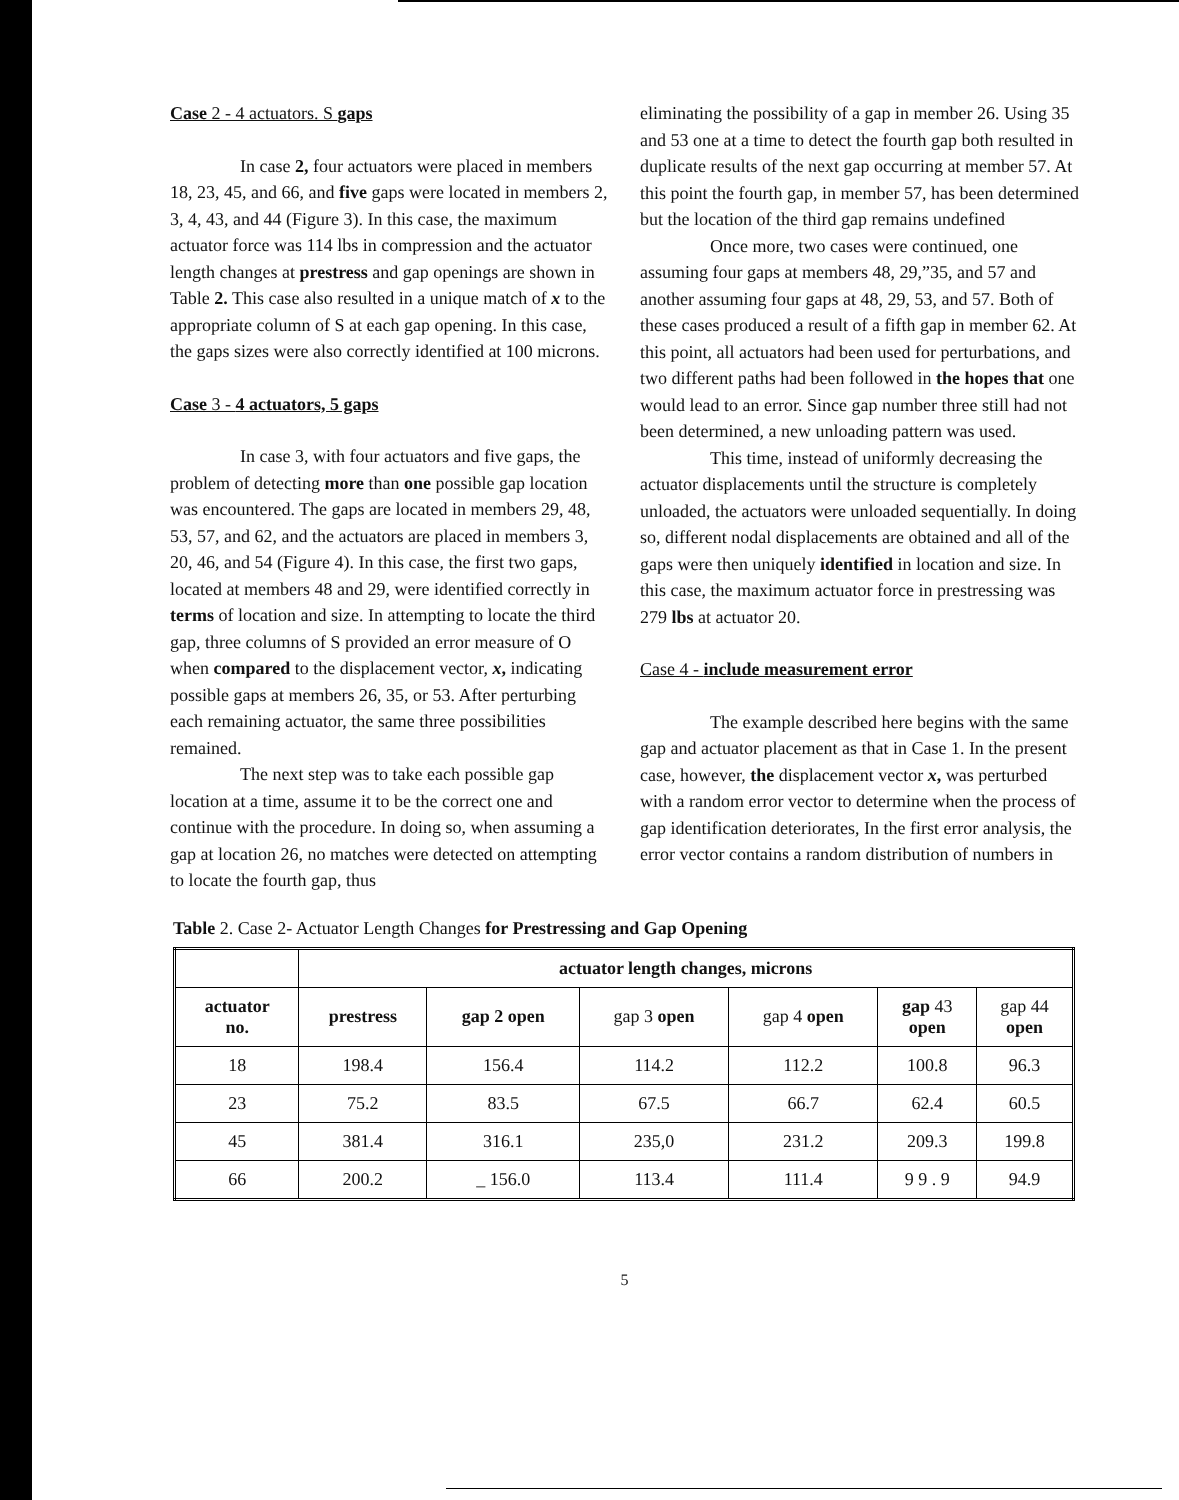Case 2 - 4 actuators. S gaps
In case 2, four actuators were placed in members 18, 23, 45, and 66, and five gaps were located in members 2, 3, 4, 43, and 44 (Figure 3). In this case, the maximum actuator force was 114 lbs in compression and the actuator length changes at prestress and gap openings are shown in Table 2. This case also resulted in a unique match of x to the appropriate column of S at each gap opening. In this case, the gaps sizes were also correctly identified at 100 microns.
Case 3 - 4 actuators, 5 gaps
In case 3, with four actuators and five gaps, the problem of detecting more than one possible gap location was encountered. The gaps are located in members 29, 48, 53, 57, and 62, and the actuators are placed in members 3, 20, 46, and 54 (Figure 4). In this case, the first two gaps, located at members 48 and 29, were identified correctly in terms of location and size. In attempting to locate the third gap, three columns of S provided an error measure of O when compared to the displacement vector, x, indicating possible gaps at members 26, 35, or 53. After perturbing each remaining actuator, the same three possibilities remained.
The next step was to take each possible gap location at a time, assume it to be the correct one and continue with the procedure. In doing so, when assuming a gap at location 26, no matches were detected on attempting to locate the fourth gap, thus
eliminating the possibility of a gap in member 26. Using 35 and 53 one at a time to detect the fourth gap both resulted in duplicate results of the next gap occurring at member 57. At this point the fourth gap, in member 57, has been determined but the location of the third gap remains undefined
Once more, two cases were continued, one assuming four gaps at members 48, 29,”35, and 57 and another assuming four gaps at 48, 29, 53, and 57. Both of these cases produced a result of a fifth gap in member 62. At this point, all actuators had been used for perturbations, and two different paths had been followed in the hopes that one would lead to an error. Since gap number three still had not been determined, a new unloading pattern was used.
This time, instead of uniformly decreasing the actuator displacements until the structure is completely unloaded, the actuators were unloaded sequentially. In doing so, different nodal displacements are obtained and all of the gaps were then uniquely identified in location and size. In this case, the maximum actuator force in prestressing was 279 lbs at actuator 20.
Case 4 - include measurement error
The example described here begins with the same gap and actuator placement as that in Case 1. In the present case, however, the displacement vector x, was perturbed with a random error vector to determine when the process of gap identification deteriorates, In the first error analysis, the error vector contains a random distribution of numbers in
Table 2. Case 2- Actuator Length Changes for Prestressing and Gap Opening
| | actuator length changes, microns | | | | | |
| --- | --- | --- | --- | --- | --- | --- |
| actuator no. | prestress | gap 2 open | gap 3 open | gap 4 open | gap 43 open | gap 44 open |
| 18 | 198.4 | 156.4 | 114.2 | 112.2 | 100.8 | 96.3 |
| 23 | 75.2 | 83.5 | 67.5 | 66.7 | 62.4 | 60.5 |
| 45 | 381.4 | 316.1 | 235,0 | 231.2 | 209.3 | 199.8 |
| 66 | 200.2 | _ 156.0 | 113.4 | 111.4 | 9 9 . 9 | 94.9 |
5